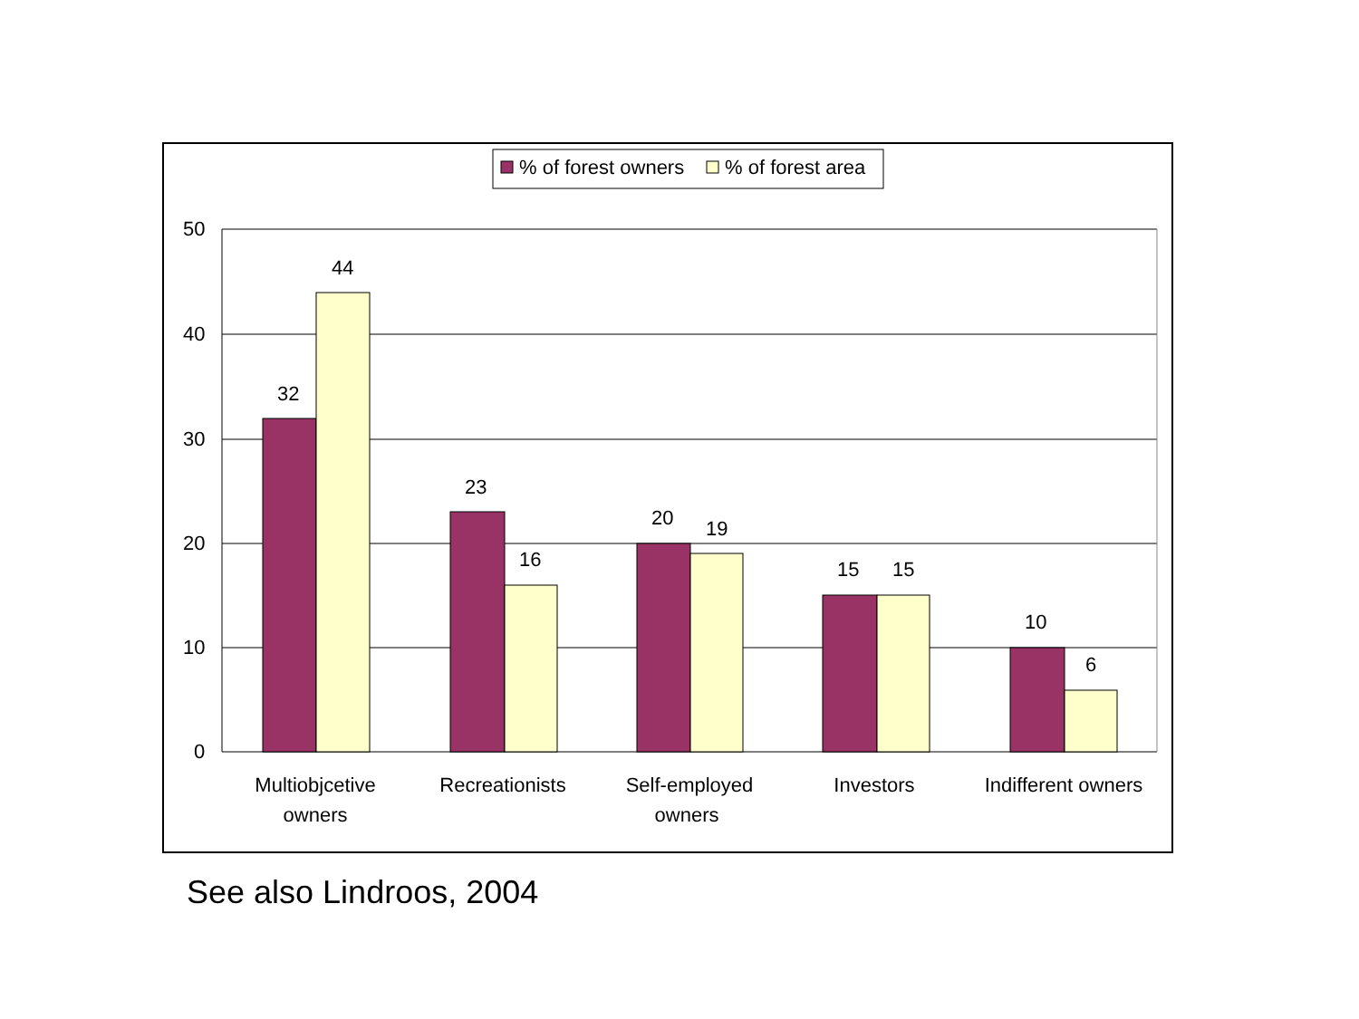% of forest owners
% of forest area
50
40
30
20
10
0
32
44
23
16
20
19
15
15
10
6
Multiobjcetive
owners
Recreationists
Self-employed
owners
Investors
Indifferent owners
See also Lindroos, 2004